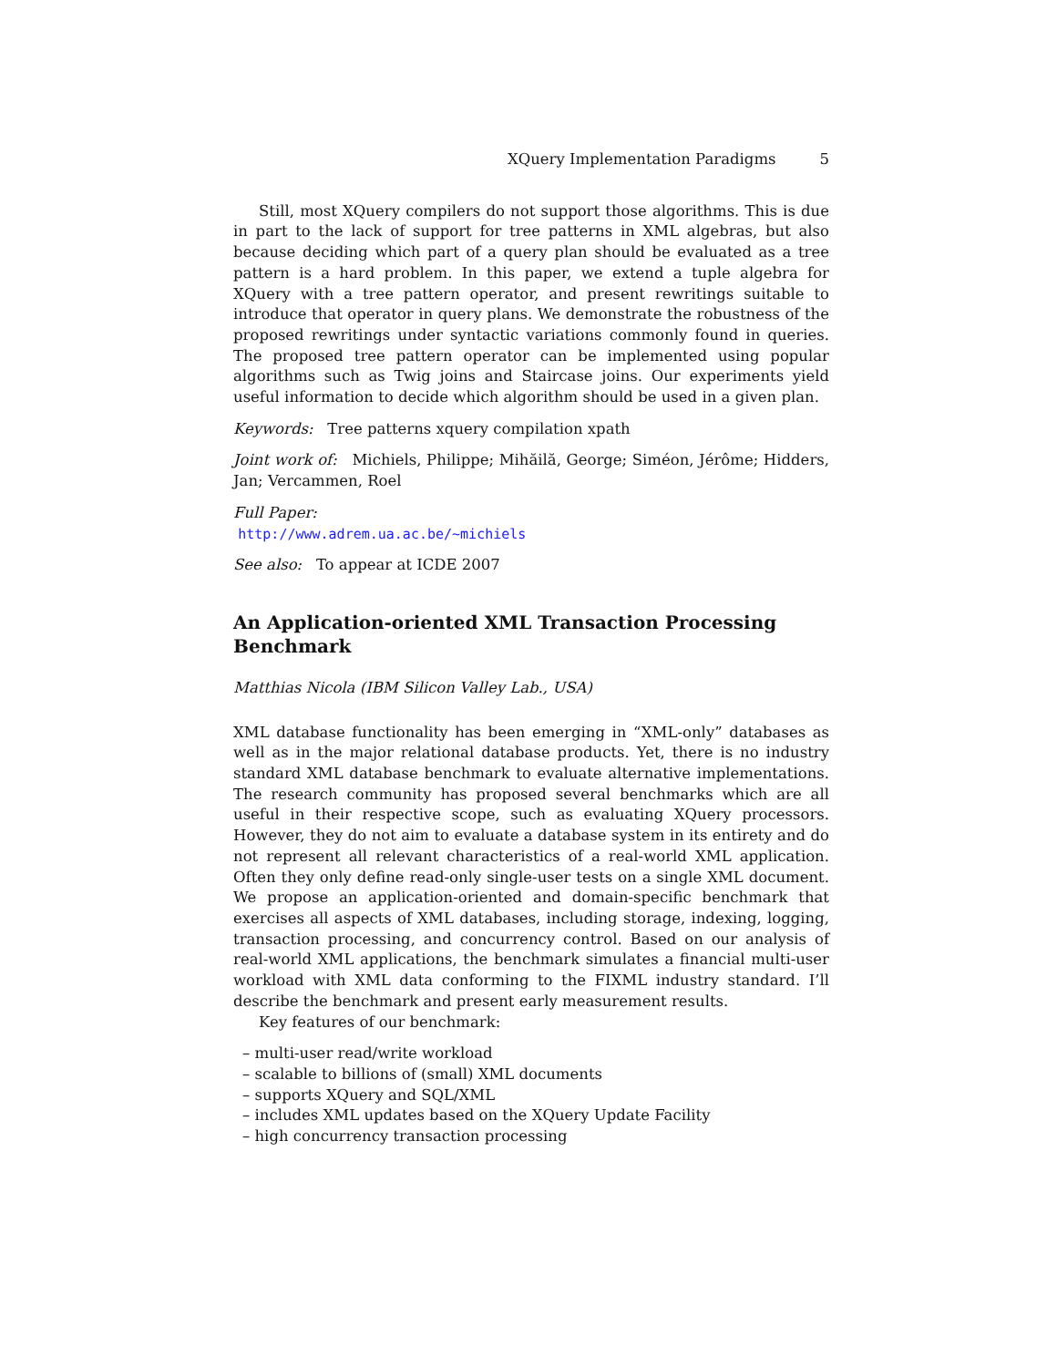XQuery Implementation Paradigms 5
Still, most XQuery compilers do not support those algorithms. This is due in part to the lack of support for tree patterns in XML algebras, but also because deciding which part of a query plan should be evaluated as a tree pattern is a hard problem. In this paper, we extend a tuple algebra for XQuery with a tree pattern operator, and present rewritings suitable to introduce that operator in query plans. We demonstrate the robustness of the proposed rewritings under syntactic variations commonly found in queries. The proposed tree pattern operator can be implemented using popular algorithms such as Twig joins and Staircase joins. Our experiments yield useful information to decide which algorithm should be used in a given plan.
Keywords: Tree patterns xquery compilation xpath
Joint work of: Michiels, Philippe; Mihăilă, George; Siméon, Jérôme; Hidders, Jan; Vercammen, Roel
Full Paper:
http://www.adrem.ua.ac.be/~michiels
See also: To appear at ICDE 2007
An Application-oriented XML Transaction Processing Benchmark
Matthias Nicola (IBM Silicon Valley Lab., USA)
XML database functionality has been emerging in “XML-only” databases as well as in the major relational database products. Yet, there is no industry standard XML database benchmark to evaluate alternative implementations. The research community has proposed several benchmarks which are all useful in their respective scope, such as evaluating XQuery processors. However, they do not aim to evaluate a database system in its entirety and do not represent all relevant characteristics of a real-world XML application. Often they only define read-only single-user tests on a single XML document. We propose an application-oriented and domain-specific benchmark that exercises all aspects of XML databases, including storage, indexing, logging, transaction processing, and concurrency control. Based on our analysis of real-world XML applications, the benchmark simulates a financial multi-user workload with XML data conforming to the FIXML industry standard. I’ll describe the benchmark and present early measurement results.
Key features of our benchmark:
– multi-user read/write workload
– scalable to billions of (small) XML documents
– supports XQuery and SQL/XML
– includes XML updates based on the XQuery Update Facility
– high concurrency transaction processing